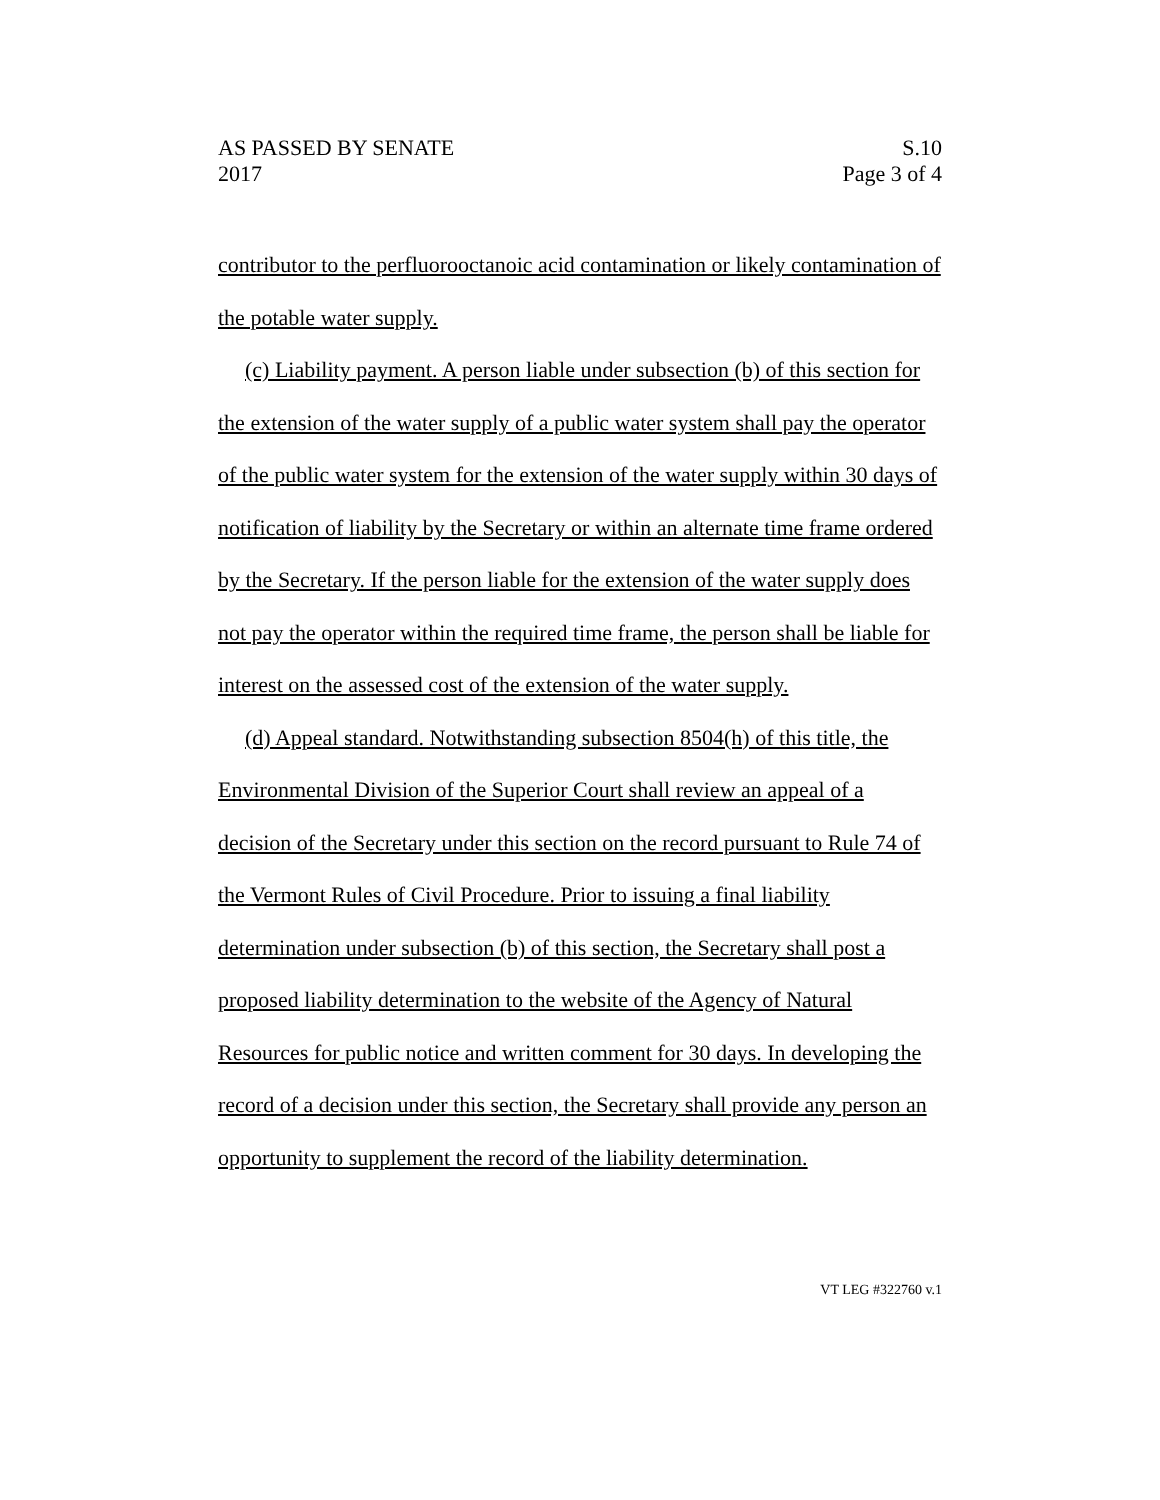AS PASSED BY SENATE S.10
2017 Page 3 of 4
contributor to the perfluorooctanoic acid contamination or likely contamination of the potable water supply.
(c) Liability payment. A person liable under subsection (b) of this section for the extension of the water supply of a public water system shall pay the operator of the public water system for the extension of the water supply within 30 days of notification of liability by the Secretary or within an alternate time frame ordered by the Secretary. If the person liable for the extension of the water supply does not pay the operator within the required time frame, the person shall be liable for interest on the assessed cost of the extension of the water supply.
(d) Appeal standard. Notwithstanding subsection 8504(h) of this title, the Environmental Division of the Superior Court shall review an appeal of a decision of the Secretary under this section on the record pursuant to Rule 74 of the Vermont Rules of Civil Procedure. Prior to issuing a final liability determination under subsection (b) of this section, the Secretary shall post a proposed liability determination to the website of the Agency of Natural Resources for public notice and written comment for 30 days. In developing the record of a decision under this section, the Secretary shall provide any person an opportunity to supplement the record of the liability determination.
VT LEG #322760 v.1